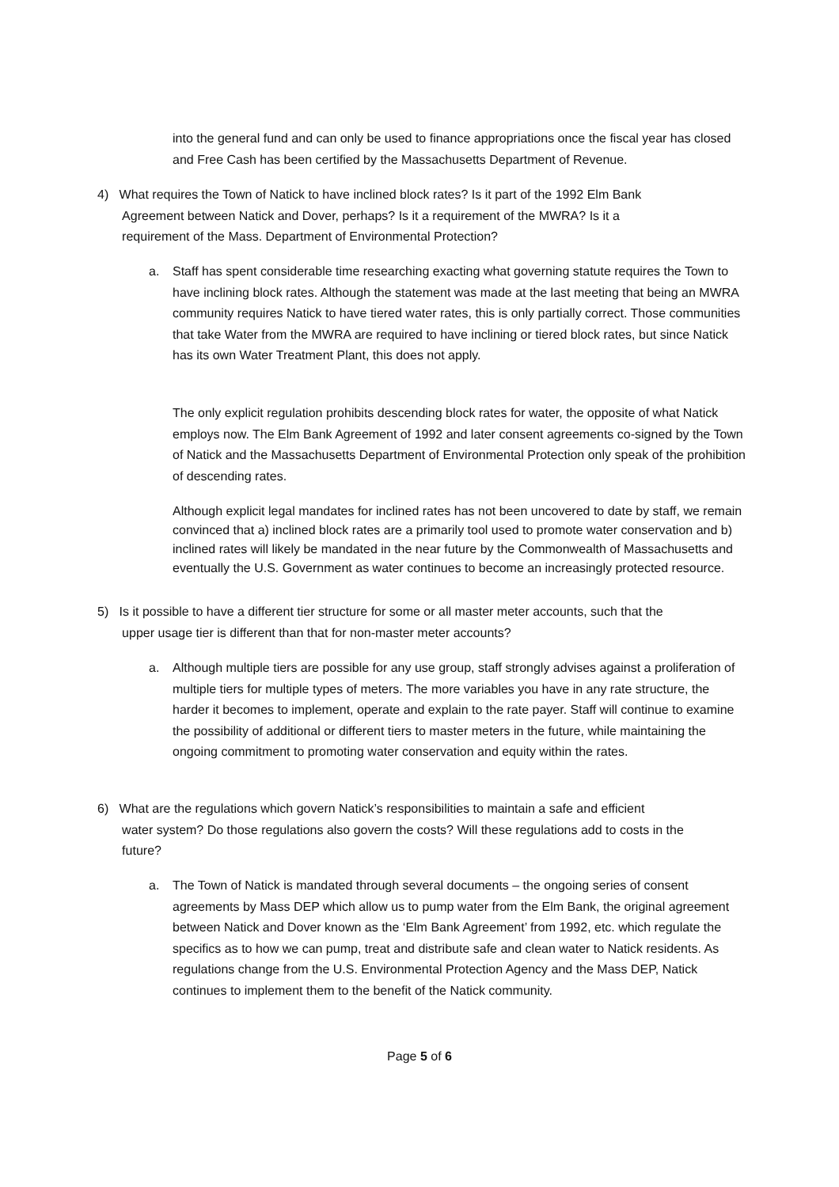into the general fund and can only be used to finance appropriations once the fiscal year has closed and Free Cash has been certified by the Massachusetts Department of Revenue.
4) What requires the Town of Natick to have inclined block rates? Is it part of the 1992 Elm Bank
Agreement between Natick and Dover, perhaps? Is it a requirement of the MWRA? Is it a
requirement of the Mass. Department of Environmental Protection?
a.
Staff has spent considerable time researching exacting what governing statute requires the Town to have inclining block rates. Although the statement was made at the last meeting that being an MWRA community requires Natick to have tiered water rates, this is only partially correct. Those communities that take Water from the MWRA are required to have inclining or tiered block rates, but since Natick has its own Water Treatment Plant, this does not apply.
The only explicit regulation prohibits descending block rates for water, the opposite of what Natick employs now. The Elm Bank Agreement of 1992 and later consent agreements co-signed by the Town of Natick and the Massachusetts Department of Environmental Protection only speak of the prohibition of descending rates.
Although explicit legal mandates for inclined rates has not been uncovered to date by staff, we remain convinced that a) inclined block rates are a primarily tool used to promote water conservation and b) inclined rates will likely be mandated in the near future by the Commonwealth of Massachusetts and eventually the U.S. Government as water continues to become an increasingly protected resource.
5) Is it possible to have a different tier structure for some or all master meter accounts, such that the
upper usage tier is different than that for non-master meter accounts?
a.
Although multiple tiers are possible for any use group, staff strongly advises against a proliferation of multiple tiers for multiple types of meters. The more variables you have in any rate structure, the harder it becomes to implement, operate and explain to the rate payer. Staff will continue to examine the possibility of additional or different tiers to master meters in the future, while maintaining the ongoing commitment to promoting water conservation and equity within the rates.
6) What are the regulations which govern Natick’s responsibilities to maintain a safe and efficient
water system? Do those regulations also govern the costs? Will these regulations add to costs in the
future?
a.
The Town of Natick is mandated through several documents – the ongoing series of consent agreements by Mass DEP which allow us to pump water from the Elm Bank, the original agreement between Natick and Dover known as the ‘Elm Bank Agreement’ from 1992, etc. which regulate the specifics as to how we can pump, treat and distribute safe and clean water to Natick residents. As regulations change from the U.S. Environmental Protection Agency and the Mass DEP, Natick continues to implement them to the benefit of the Natick community.
Page 5 of 6